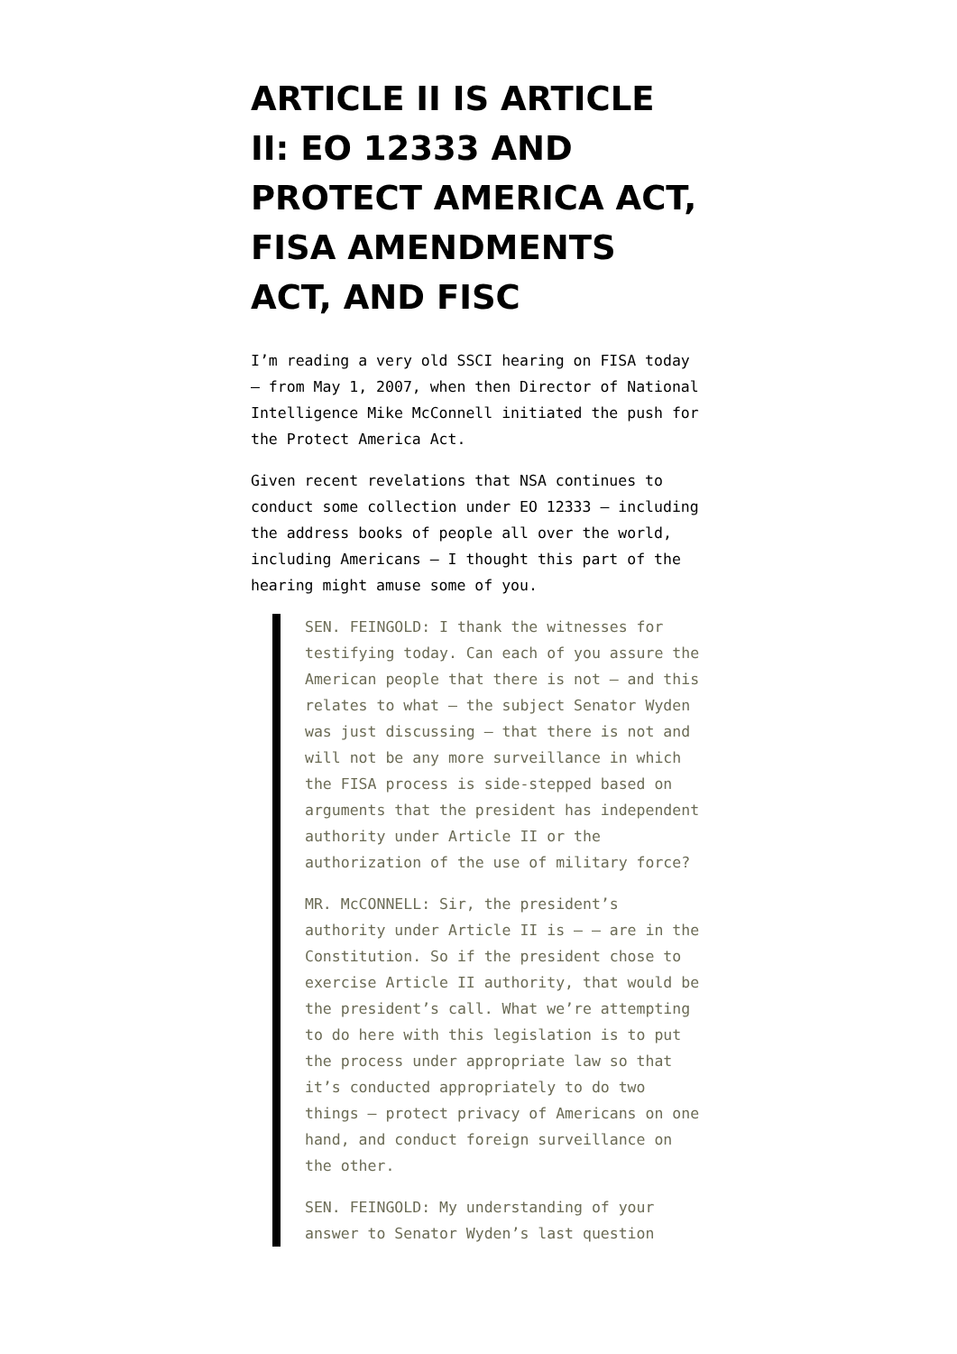ARTICLE II IS ARTICLE II: EO 12333 AND PROTECT AMERICA ACT, FISA AMENDMENTS ACT, AND FISC
I’m reading a very old SSCI hearing on FISA today — from May 1, 2007, when then Director of National Intelligence Mike McConnell initiated the push for the Protect America Act.
Given recent revelations that NSA continues to conduct some collection under EO 12333 — including the address books of people all over the world, including Americans — I thought this part of the hearing might amuse some of you.
SEN. FEINGOLD: I thank the witnesses for testifying today. Can each of you assure the American people that there is not — and this relates to what — the subject Senator Wyden was just discussing — that there is not and will not be any more surveillance in which the FISA process is side-stepped based on arguments that the president has independent authority under Article II or the authorization of the use of military force?
MR. McCONNELL: Sir, the president’s authority under Article II is — — are in the Constitution. So if the president chose to exercise Article II authority, that would be the president’s call. What we’re attempting to do here with this legislation is to put the process under appropriate law so that it’s conducted appropriately to do two things — protect privacy of Americans on one hand, and conduct foreign surveillance on the other.
SEN. FEINGOLD: My understanding of your answer to Senator Wyden’s last question